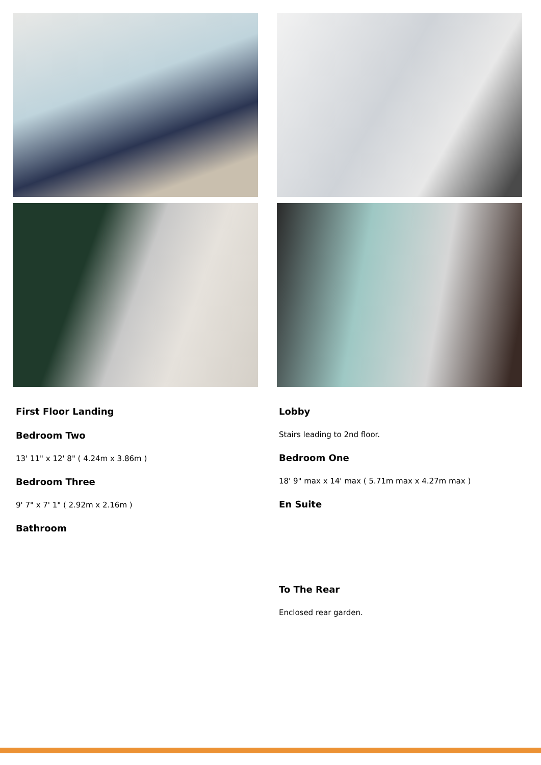First Floor Landing
Bedroom Two
13' 11" x 12' 8" ( 4.24m x 3.86m )
Bedroom Three
9' 7" x 7' 1" ( 2.92m x 2.16m )
Bathroom
Lobby
Stairs leading to 2nd floor.
Bedroom One
18' 9" max x 14' max ( 5.71m max x 4.27m max )
En Suite
To The Rear
Enclosed rear garden.